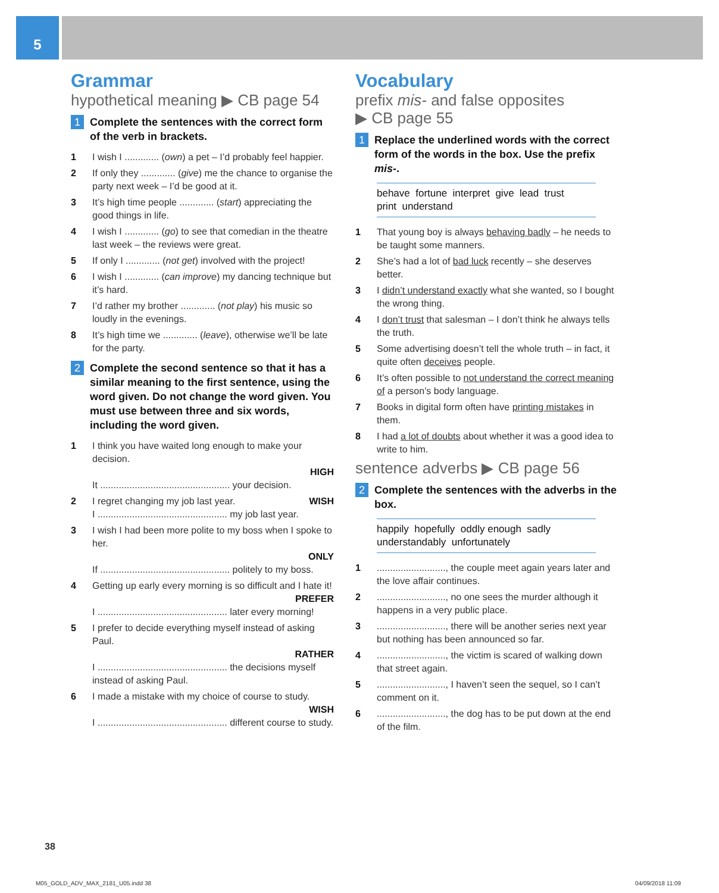5
Grammar
hypothetical meaning ▶ CB page 54
1 Complete the sentences with the correct form of the verb in brackets.
1 I wish I ............. (own) a pet – I’d probably feel happier.
2 If only they ............. (give) me the chance to organise the party next week – I’d be good at it.
3 It’s high time people ............. (start) appreciating the good things in life.
4 I wish I ............. (go) to see that comedian in the theatre last week – the reviews were great.
5 If only I ............. (not get) involved with the project!
6 I wish I ............. (can improve) my dancing technique but it’s hard.
7 I’d rather my brother ............. (not play) his music so loudly in the evenings.
8 It’s high time we ............. (leave), otherwise we’ll be late for the party.
2 Complete the second sentence so that it has a similar meaning to the first sentence, using the word given. Do not change the word given. You must use between three and six words, including the word given.
1 I think you have waited long enough to make your decision.
HIGH
It ................................................. your decision.
2 I regret changing my job last year. WISH
I ................................................. my job last year.
3 I wish I had been more polite to my boss when I spoke to her.
ONLY
If ................................................. politely to my boss.
4 Getting up early every morning is so difficult and I hate it!
PREFER
I ................................................. later every morning!
5 I prefer to decide everything myself instead of asking Paul.
RATHER
I ................................................. the decisions myself instead of asking Paul.
6 I made a mistake with my choice of course to study.
WISH
I ................................................. different course to study.
Vocabulary
prefix mis- and false opposites
▶ CB page 55
1 Replace the underlined words with the correct form of the words in the box. Use the prefix mis-.
behave fortune interpret give lead trust
print understand
1 That young boy is always behaving badly – he needs to be taught some manners.
2 She’s had a lot of bad luck recently – she deserves better.
3 I didn’t understand exactly what she wanted, so I bought the wrong thing.
4 I don’t trust that salesman – I don’t think he always tells the truth.
5 Some advertising doesn’t tell the whole truth – in fact, it quite often deceives people.
6 It’s often possible to not understand the correct meaning of a person’s body language.
7 Books in digital form often have printing mistakes in them.
8 I had a lot of doubts about whether it was a good idea to write to him.
sentence adverbs ▶ CB page 56
2 Complete the sentences with the adverbs in the box.
happily hopefully oddly enough sadly
understandably unfortunately
1.........................., the couple meet again years later and the love affair continues.
2.........................., no one sees the murder although it happens in a very public place.
3.........................., there will be another series next year but nothing has been announced so far.
4.........................., the victim is scared of walking down that street again.
5.........................., I haven’t seen the sequel, so I can’t comment on it.
6.........................., the dog has to be put down at the end of the film.
38
M05_GOLD_ADV_MAX_2181_U05.indd 38
04/09/2018 11:09